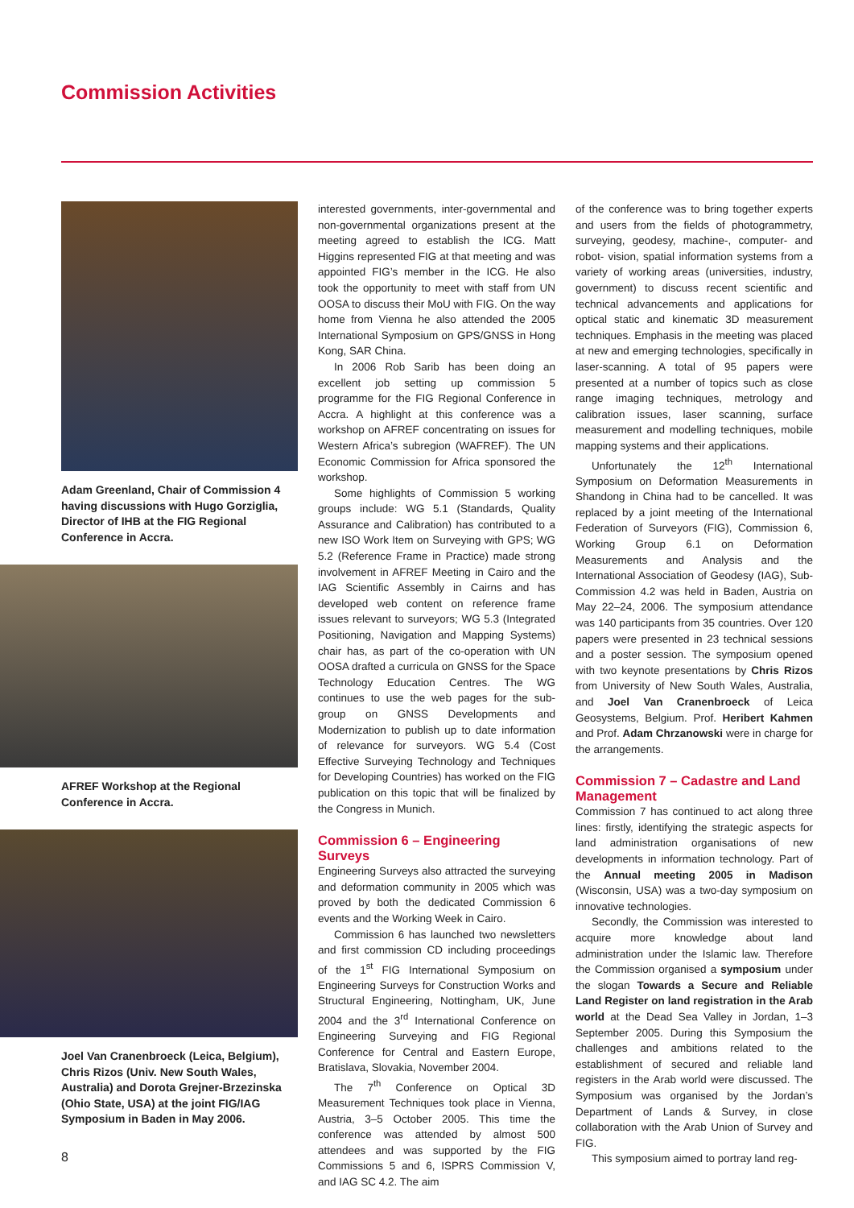Commission Activities
Adam Greenland, Chair of Commission 4 having discussions with Hugo Gorziglia, Director of IHB at the FIG Regional Conference in Accra.
AFREF Workshop at the Regional Conference in Accra.
Joel Van Cranenbroeck (Leica, Belgium), Chris Rizos (Univ. New South Wales, Australia) and Dorota Grejner-Brzezinska (Ohio State, USA) at the joint FIG/IAG Symposium in Baden in May 2006.
interested governments, inter-governmental and non-governmental organizations present at the meeting agreed to establish the ICG. Matt Higgins represented FIG at that meeting and was appointed FIG’s member in the ICG. He also took the opportunity to meet with staff from UN OOSA to discuss their MoU with FIG. On the way home from Vienna he also attended the 2005 International Symposium on GPS/GNSS in Hong Kong, SAR China.
In 2006 Rob Sarib has been doing an excellent job setting up commission 5 programme for the FIG Regional Conference in Accra. A highlight at this conference was a workshop on AFREF concentrating on issues for Western Africa’s subregion (WAFREF). The UN Economic Commission for Africa sponsored the workshop.
Some highlights of Commission 5 working groups include: WG 5.1 (Standards, Quality Assurance and Calibration) has contributed to a new ISO Work Item on Surveying with GPS; WG 5.2 (Reference Frame in Practice) made strong involvement in AFREF Meeting in Cairo and the IAG Scientific Assembly in Cairns and has developed web content on reference frame issues relevant to surveyors; WG 5.3 (Integrated Positioning, Navigation and Mapping Systems) chair has, as part of the co-operation with UN OOSA drafted a curricula on GNSS for the Space Technology Education Centres. The WG continues to use the web pages for the sub-group on GNSS Developments and Modernization to publish up to date information of relevance for surveyors. WG 5.4 (Cost Effective Surveying Technology and Techniques for Developing Countries) has worked on the FIG publication on this topic that will be finalized by the Congress in Munich.
Commission 6 – Engineering Surveys
Engineering Surveys also attracted the surveying and deformation community in 2005 which was proved by both the dedicated Commission 6 events and the Working Week in Cairo.
Commission 6 has launched two newsletters and first commission CD including proceedings of the 1<sup>st</sup> FIG International Symposium on Engineering Surveys for Construction Works and Structural Engineering, Nottingham, UK, June 2004 and the 3<sup>rd</sup> International Conference on Engineering Surveying and FIG Regional Conference for Central and Eastern Europe, Bratislava, Slovakia, November 2004.
The 7<sup>th</sup> Conference on Optical 3D Measurement Techniques took place in Vienna, Austria, 3–5 October 2005. This time the conference was attended by almost 500 attendees and was supported by the FIG Commissions 5 and 6, ISPRS Commission V, and IAG SC 4.2. The aim
of the conference was to bring together experts and users from the fields of photogrammetry, surveying, geodesy, machine-, computer- and robot- vision, spatial information systems from a variety of working areas (universities, industry, government) to discuss recent scientific and technical advancements and applications for optical static and kinematic 3D measurement techniques. Emphasis in the meeting was placed at new and emerging technologies, specifically in laser-scanning. A total of 95 papers were presented at a number of topics such as close range imaging techniques, metrology and calibration issues, laser scanning, surface measurement and modelling techniques, mobile mapping systems and their applications.
Unfortunately the 12<sup>th</sup> International Symposium on Deformation Measurements in Shandong in China had to be cancelled. It was replaced by a joint meeting of the International Federation of Surveyors (FIG), Commission 6, Working Group 6.1 on Deformation Measurements and Analysis and the International Association of Geodesy (IAG), Sub-Commission 4.2 was held in Baden, Austria on May 22–24, 2006. The symposium attendance was 140 participants from 35 countries. Over 120 papers were presented in 23 technical sessions and a poster session. The symposium opened with two keynote presentations by Chris Rizos from University of New South Wales, Australia, and Joel Van Cranenbroeck of Leica Geosystems, Belgium. Prof. Heribert Kahmen and Prof. Adam Chrzanowski were in charge for the arrangements.
Commission 7 – Cadastre and Land Management
Commission 7 has continued to act along three lines: firstly, identifying the strategic aspects for land administration organisations of new developments in information technology. Part of the Annual meeting 2005 in Madison (Wisconsin, USA) was a two-day symposium on innovative technologies.
Secondly, the Commission was interested to acquire more knowledge about land administration under the Islamic law. Therefore the Commission organised a symposium under the slogan Towards a Secure and Reliable Land Register on land registration in the Arab world at the Dead Sea Valley in Jordan, 1–3 September 2005. During this Symposium the challenges and ambitions related to the establishment of secured and reliable land registers in the Arab world were discussed. The Symposium was organised by the Jordan’s Department of Lands & Survey, in close collaboration with the Arab Union of Survey and FIG.
This symposium aimed to portray land reg-
8